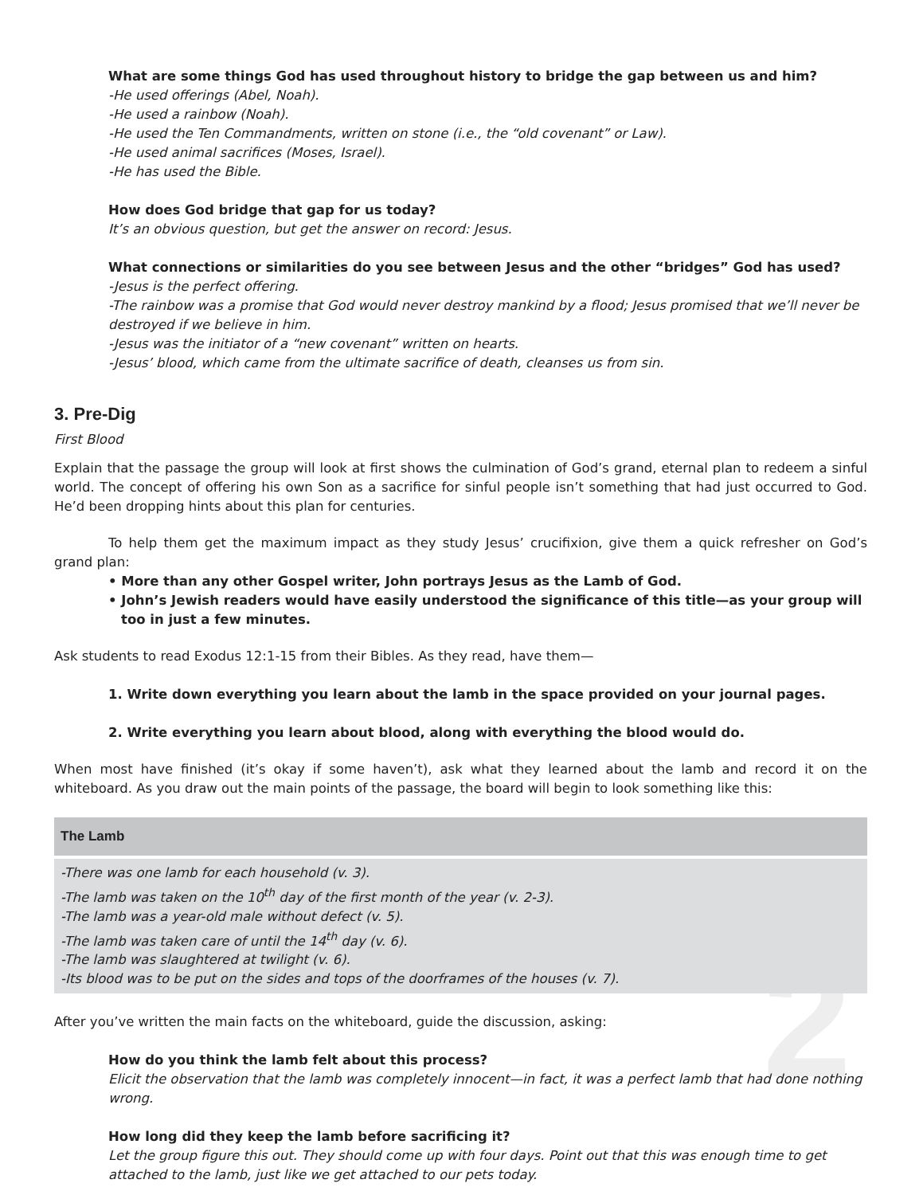2
What are some things God has used throughout history to bridge the gap between us and him?
-He used offerings (Abel, Noah).
-He used a rainbow (Noah).
-He used the Ten Commandments, written on stone (i.e., the “old covenant” or Law).
-He used animal sacrifices (Moses, Israel).
-He has used the Bible.
How does God bridge that gap for us today?
It’s an obvious question, but get the answer on record: Jesus.
What connections or similarities do you see between Jesus and the other “bridges” God has used?
-Jesus is the perfect offering.
-The rainbow was a promise that God would never destroy mankind by a flood; Jesus promised that we’ll never be destroyed if we believe in him.
-Jesus was the initiator of a “new covenant” written on hearts.
-Jesus’ blood, which came from the ultimate sacrifice of death, cleanses us from sin.
3. Pre-Dig
First Blood
Explain that the passage the group will look at first shows the culmination of God’s grand, eternal plan to redeem a sinful world. The concept of offering his own Son as a sacrifice for sinful people isn’t something that had just occurred to God. He’d been dropping hints about this plan for centuries.
To help them get the maximum impact as they study Jesus’ crucifixion, give them a quick refresher on God’s grand plan:
• More than any other Gospel writer, John portrays Jesus as the Lamb of God.
• John’s Jewish readers would have easily understood the significance of this title—as your group will too in just a few minutes.
Ask students to read Exodus 12:1-15 from their Bibles. As they read, have them—
1. Write down everything you learn about the lamb in the space provided on your journal pages.
2. Write everything you learn about blood, along with everything the blood would do.
When most have finished (it’s okay if some haven’t), ask what they learned about the lamb and record it on the whiteboard. As you draw out the main points of the passage, the board will begin to look something like this:
| The Lamb |
| --- |
| -There was one lamb for each household (v. 3). -The lamb was taken on the 10<sup>th</sup> day of the first month of the year (v. 2-3). -The lamb was a year-old male without defect (v. 5). -The lamb was taken care of until the 14<sup>th</sup> day (v. 6). -The lamb was slaughtered at twilight (v. 6). -Its blood was to be put on the sides and tops of the doorframes of the houses (v. 7). |
After you’ve written the main facts on the whiteboard, guide the discussion, asking:
How do you think the lamb felt about this process?
Elicit the observation that the lamb was completely innocent—in fact, it was a perfect lamb that had done nothing wrong.
How long did they keep the lamb before sacrificing it?
Let the group figure this out. They should come up with four days. Point out that this was enough time to get attached to the lamb, just like we get attached to our pets today.